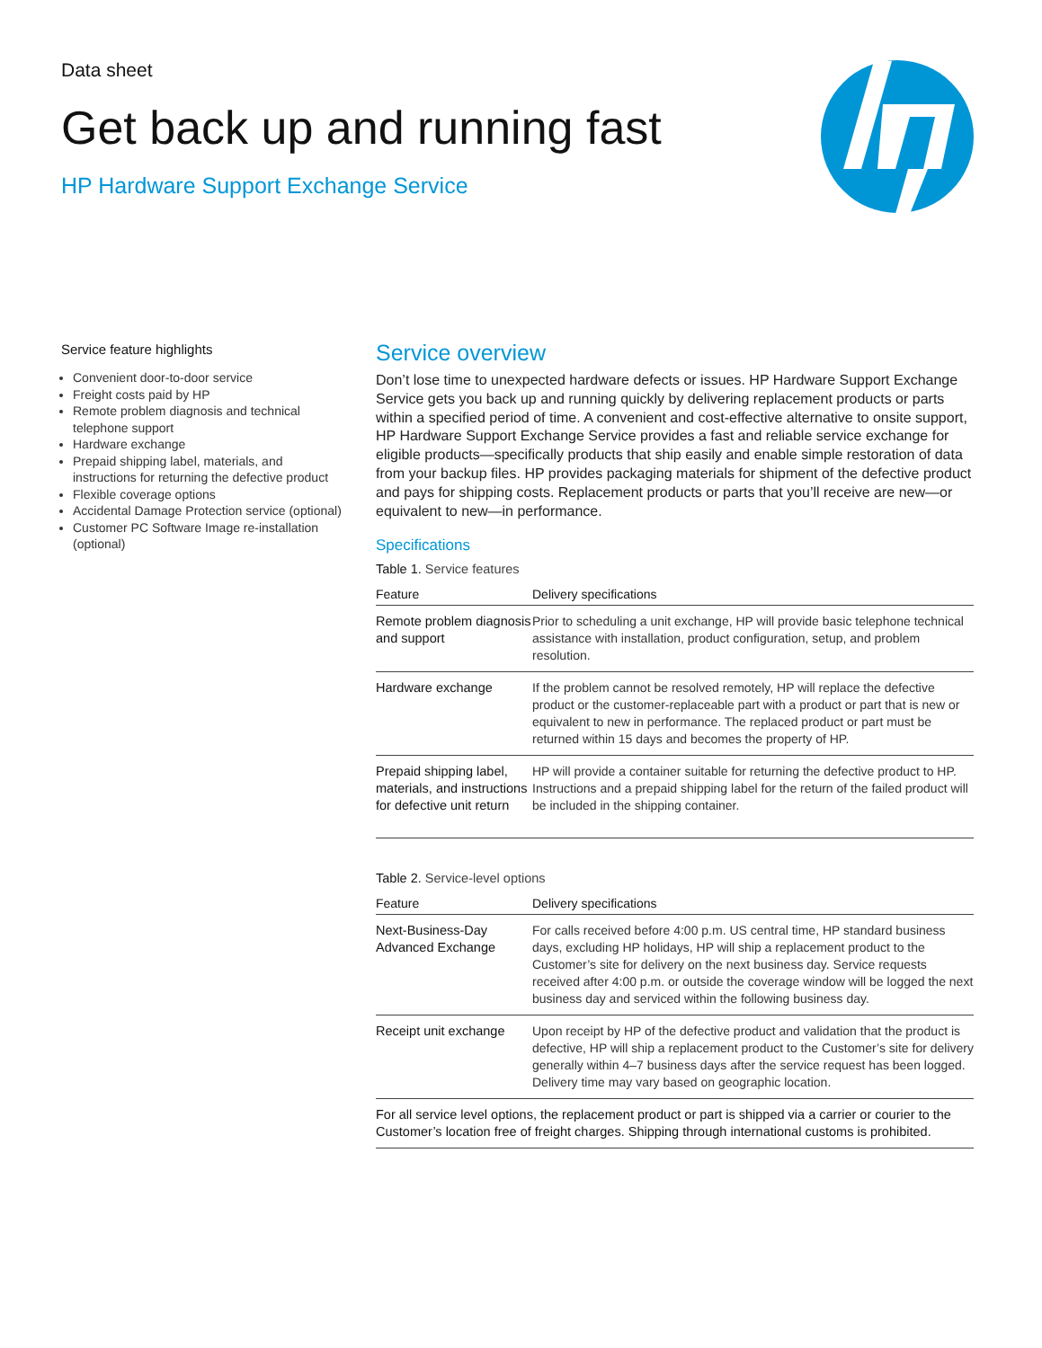Data sheet
Get back up and running fast
HP Hardware Support Exchange Service
Service feature highlights
Convenient door-to-door service
Freight costs paid by HP
Remote problem diagnosis and technical telephone support
Hardware exchange
Prepaid shipping label, materials, and instructions for returning the defective product
Flexible coverage options
Accidental Damage Protection service (optional)
Customer PC Software Image re-installation (optional)
Service overview
Don’t lose time to unexpected hardware defects or issues. HP Hardware Support Exchange Service gets you back up and running quickly by delivering replacement products or parts within a specified period of time. A convenient and cost-effective alternative to onsite support, HP Hardware Support Exchange Service provides a fast and reliable service exchange for eligible products—specifically products that ship easily and enable simple restoration of data from your backup files. HP provides packaging materials for shipment of the defective product and pays for shipping costs. Replacement products or parts that you’ll receive are new—or equivalent to new—in performance.
Specifications
Table 1. Service features
| Feature | Delivery specifications |
| --- | --- |
| Remote problem diagnosis and support | Prior to scheduling a unit exchange, HP will provide basic telephone technical assistance with installation, product configuration, setup, and problem resolution. |
| Hardware exchange | If the problem cannot be resolved remotely, HP will replace the defective product or the customer-replaceable part with a product or part that is new or equivalent to new in performance. The replaced product or part must be returned within 15 days and becomes the property of HP. |
| Prepaid shipping label, materials, and instructions for defective unit return | HP will provide a container suitable for returning the defective product to HP. Instructions and a prepaid shipping label for the return of the failed product will be included in the shipping container. |
Table 2. Service-level options
| Feature | Delivery specifications |
| --- | --- |
| Next-Business-Day Advanced Exchange | For calls received before 4:00 p.m. US central time, HP standard business days, excluding HP holidays, HP will ship a replacement product to the Customer’s site for delivery on the next business day. Service requests received after 4:00 p.m. or outside the coverage window will be logged the next business day and serviced within the following business day. |
| Receipt unit exchange | Upon receipt by HP of the defective product and validation that the product is defective, HP will ship a replacement product to the Customer’s site for delivery generally within 4–7 business days after the service request has been logged. Delivery time may vary based on geographic location. |
| For all service level options, the replacement product or part is shipped via a carrier or courier to the Customer’s location free of freight charges. Shipping through international customs is prohibited. | |